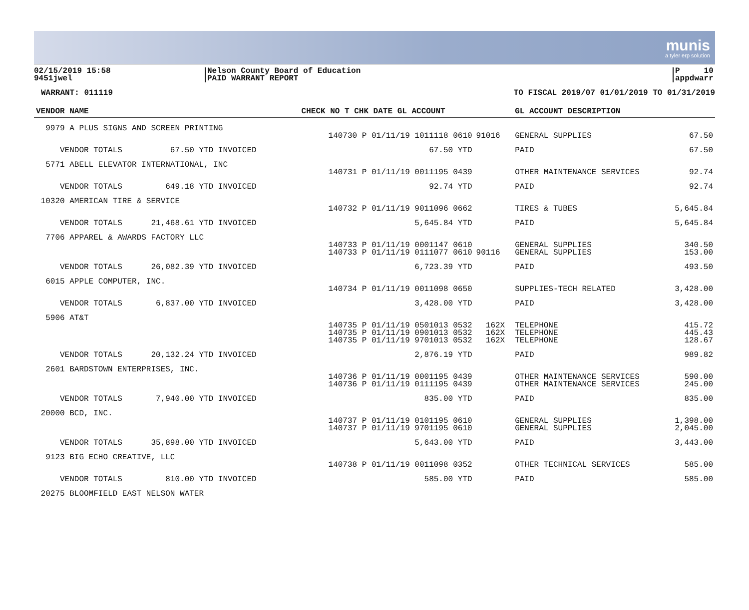munis
a tyler erp solution
02/15/2019 15:58
9451jwel
Nelson County Board of Education
PAID WARRANT REPORT
P 10
appdwarr
WARRANT: 011119 TO FISCAL 2019/07 01/01/2019 TO 01/31/2019
| VENDOR NAME | CHECK NO T CHK DATE GL ACCOUNT | | GL ACCOUNT DESCRIPTION | |
| --- | --- | --- | --- | --- |
| 9979 A PLUS SIGNS AND SCREEN PRINTING | | | | |
| | 140730 P 01/11/19 1011118 0610 | 91016 | GENERAL SUPPLIES | 67.50 |
| VENDOR TOTALS 67.50 YTD INVOICED | 67.50 YTD | | PAID | 67.50 |
| 5771 ABELL ELEVATOR INTERNATIONAL, INC | | | | |
| | 140731 P 01/11/19 0011195 0439 | | OTHER MAINTENANCE SERVICES | 92.74 |
| VENDOR TOTALS 649.18 YTD INVOICED | 92.74 YTD | | PAID | 92.74 |
| 10320 AMERICAN TIRE & SERVICE | | | | |
| | 140732 P 01/11/19 9011096 0662 | | TIRES & TUBES | 5,645.84 |
| VENDOR TOTALS 21,468.61 YTD INVOICED | 5,645.84 YTD | | PAID | 5,645.84 |
| 7706 APPAREL & AWARDS FACTORY LLC | | | | |
| | 140733 P 01/11/19 0001147 0610 | | GENERAL SUPPLIES | 340.50 |
| | 140733 P 01/11/19 0111077 0610 | 90116 | GENERAL SUPPLIES | 153.00 |
| VENDOR TOTALS 26,082.39 YTD INVOICED | 6,723.39 YTD | | PAID | 493.50 |
| 6015 APPLE COMPUTER, INC. | | | | |
| | 140734 P 01/11/19 0011098 0650 | | SUPPLIES-TECH RELATED | 3,428.00 |
| VENDOR TOTALS 6,837.00 YTD INVOICED | 3,428.00 YTD | | PAID | 3,428.00 |
| 5906 AT&T | | | | |
| | 140735 P 01/11/19 0501013 0532 | 162X | TELEPHONE | 415.72 |
| | 140735 P 01/11/19 0901013 0532 | 162X | TELEPHONE | 445.43 |
| | 140735 P 01/11/19 9701013 0532 | 162X | TELEPHONE | 128.67 |
| VENDOR TOTALS 20,132.24 YTD INVOICED | 2,876.19 YTD | | PAID | 989.82 |
| 2601 BARDSTOWN ENTERPRISES, INC. | | | | |
| | 140736 P 01/11/19 0001195 0439 | | OTHER MAINTENANCE SERVICES | 590.00 |
| | 140736 P 01/11/19 0111195 0439 | | OTHER MAINTENANCE SERVICES | 245.00 |
| VENDOR TOTALS 7,940.00 YTD INVOICED | 835.00 YTD | | PAID | 835.00 |
| 20000 BCD, INC. | | | | |
| | 140737 P 01/11/19 0101195 0610 | | GENERAL SUPPLIES | 1,398.00 |
| | 140737 P 01/11/19 9701195 0610 | | GENERAL SUPPLIES | 2,045.00 |
| VENDOR TOTALS 35,898.00 YTD INVOICED | 5,643.00 YTD | | PAID | 3,443.00 |
| 9123 BIG ECHO CREATIVE, LLC | | | | |
| | 140738 P 01/11/19 0011098 0352 | | OTHER TECHNICAL SERVICES | 585.00 |
| VENDOR TOTALS 810.00 YTD INVOICED | 585.00 YTD | | PAID | 585.00 |
| 20275 BLOOMFIELD EAST NELSON WATER | | | | |